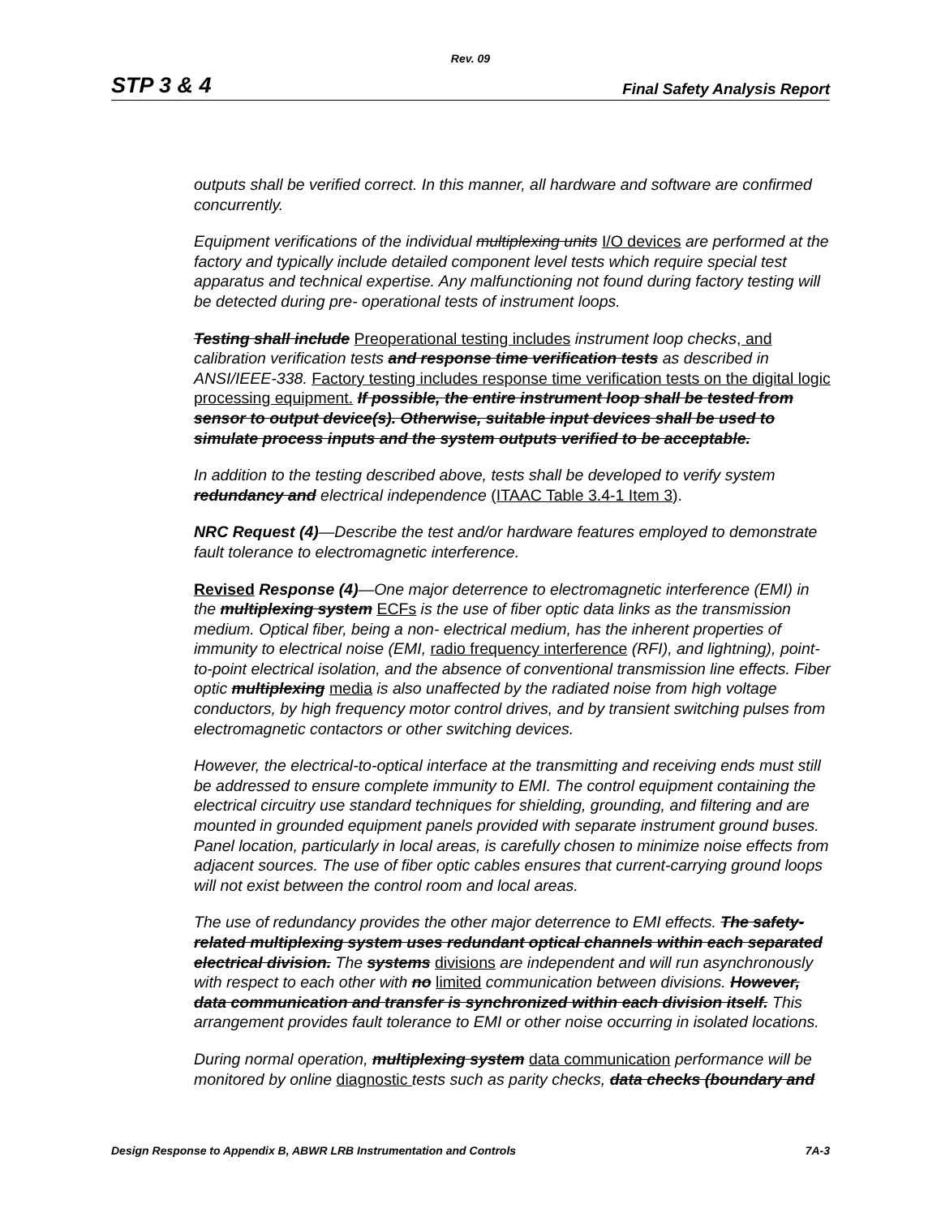Rev. 09
STP 3 & 4 Final Safety Analysis Report
outputs shall be verified correct. In this manner, all hardware and software are confirmed concurrently.
Equipment verifications of the individual multiplexing units I/O devices are performed at the factory and typically include detailed component level tests which require special test apparatus and technical expertise. Any malfunctioning not found during factory testing will be detected during pre- operational tests of instrument loops.
Testing shall include Preoperational testing includes instrument loop checks, and calibration verification tests and response time verification tests as described in ANSI/IEEE-338. Factory testing includes response time verification tests on the digital logic processing equipment. If possible, the entire instrument loop shall be tested from sensor to output device(s). Otherwise, suitable input devices shall be used to simulate process inputs and the system outputs verified to be acceptable.
In addition to the testing described above, tests shall be developed to verify system redundancy and electrical independence (ITAAC Table 3.4-1 Item 3).
NRC Request (4)—Describe the test and/or hardware features employed to demonstrate fault tolerance to electromagnetic interference.
Revised Response (4)—One major deterrence to electromagnetic interference (EMI) in the multiplexing system ECFs is the use of fiber optic data links as the transmission medium. Optical fiber, being a non- electrical medium, has the inherent properties of immunity to electrical noise (EMI, radio frequency interference (RFI), and lightning), point-to-point electrical isolation, and the absence of conventional transmission line effects. Fiber optic multiplexing media is also unaffected by the radiated noise from high voltage conductors, by high frequency motor control drives, and by transient switching pulses from electromagnetic contactors or other switching devices.
However, the electrical-to-optical interface at the transmitting and receiving ends must still be addressed to ensure complete immunity to EMI. The control equipment containing the electrical circuitry use standard techniques for shielding, grounding, and filtering and are mounted in grounded equipment panels provided with separate instrument ground buses. Panel location, particularly in local areas, is carefully chosen to minimize noise effects from adjacent sources. The use of fiber optic cables ensures that current-carrying ground loops will not exist between the control room and local areas.
The use of redundancy provides the other major deterrence to EMI effects. The safety-related multiplexing system uses redundant optical channels within each separated electrical division. The systems divisions are independent and will run asynchronously with respect to each other with no limited communication between divisions. However, data communication and transfer is synchronized within each division itself. This arrangement provides fault tolerance to EMI or other noise occurring in isolated locations.
During normal operation, multiplexing system data communication performance will be monitored by online diagnostic tests such as parity checks, data checks (boundary and
Design Response to Appendix B, ABWR LRB Instrumentation and Controls 7A-3